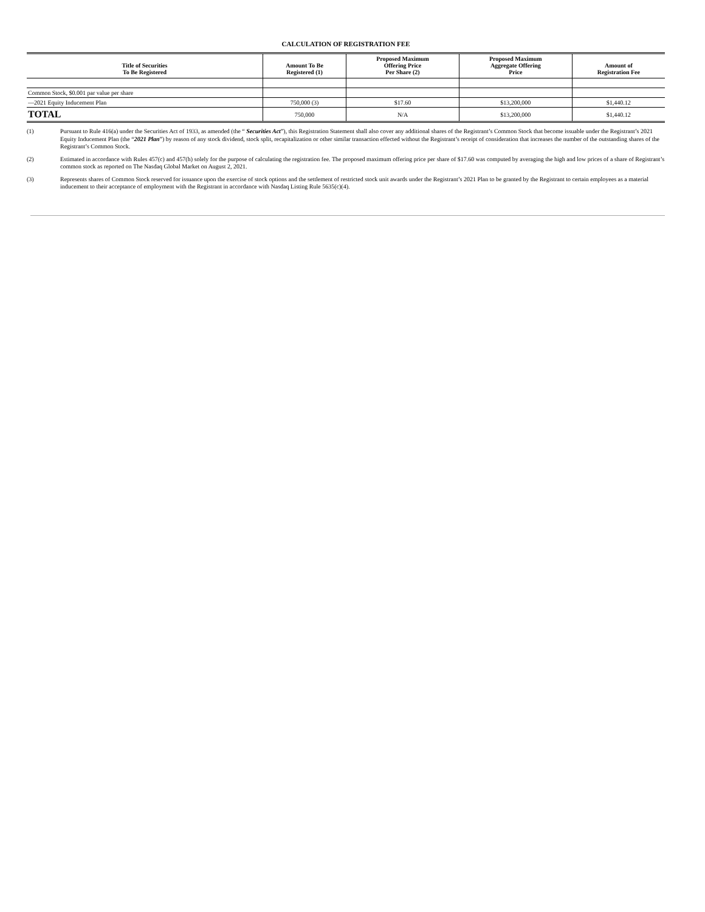CALCULATION OF REGISTRATION FEE
| Title of Securities To Be Registered | Amount To Be Registered (1) | Proposed Maximum Offering Price Per Share (2) | Proposed Maximum Aggregate Offering Price | Amount of Registration Fee |
| --- | --- | --- | --- | --- |
| Common Stock, $0.001 par value per share | | | | |
| —2021 Equity Inducement Plan | 750,000 (3) | $17.60 | $13,200,000 | $1,440.12 |
| TOTAL | 750,000 | N/A | $13,200,000 | $1,440.12 |
(1) Pursuant to Rule 416(a) under the Securities Act of 1933, as amended (the “ Securities Act”), this Registration Statement shall also cover any additional shares of the Registrant’s Common Stock that become issuable under the Registrant’s 2021 Equity Inducement Plan (the “2021 Plan”) by reason of any stock dividend, stock split, recapitalization or other similar transaction effected without the Registrant’s receipt of consideration that increases the number of the outstanding shares of the Registrant’s Common Stock.
(2) Estimated in accordance with Rules 457(c) and 457(h) solely for the purpose of calculating the registration fee. The proposed maximum offering price per share of $17.60 was computed by averaging the high and low prices of a share of Registrant’s common stock as reported on The Nasdaq Global Market on August 2, 2021.
(3) Represents shares of Common Stock reserved for issuance upon the exercise of stock options and the settlement of restricted stock unit awards under the Registrant’s 2021 Plan to be granted by the Registrant to certain employees as a material inducement to their acceptance of employment with the Registrant in accordance with Nasdaq Listing Rule 5635(c)(4).